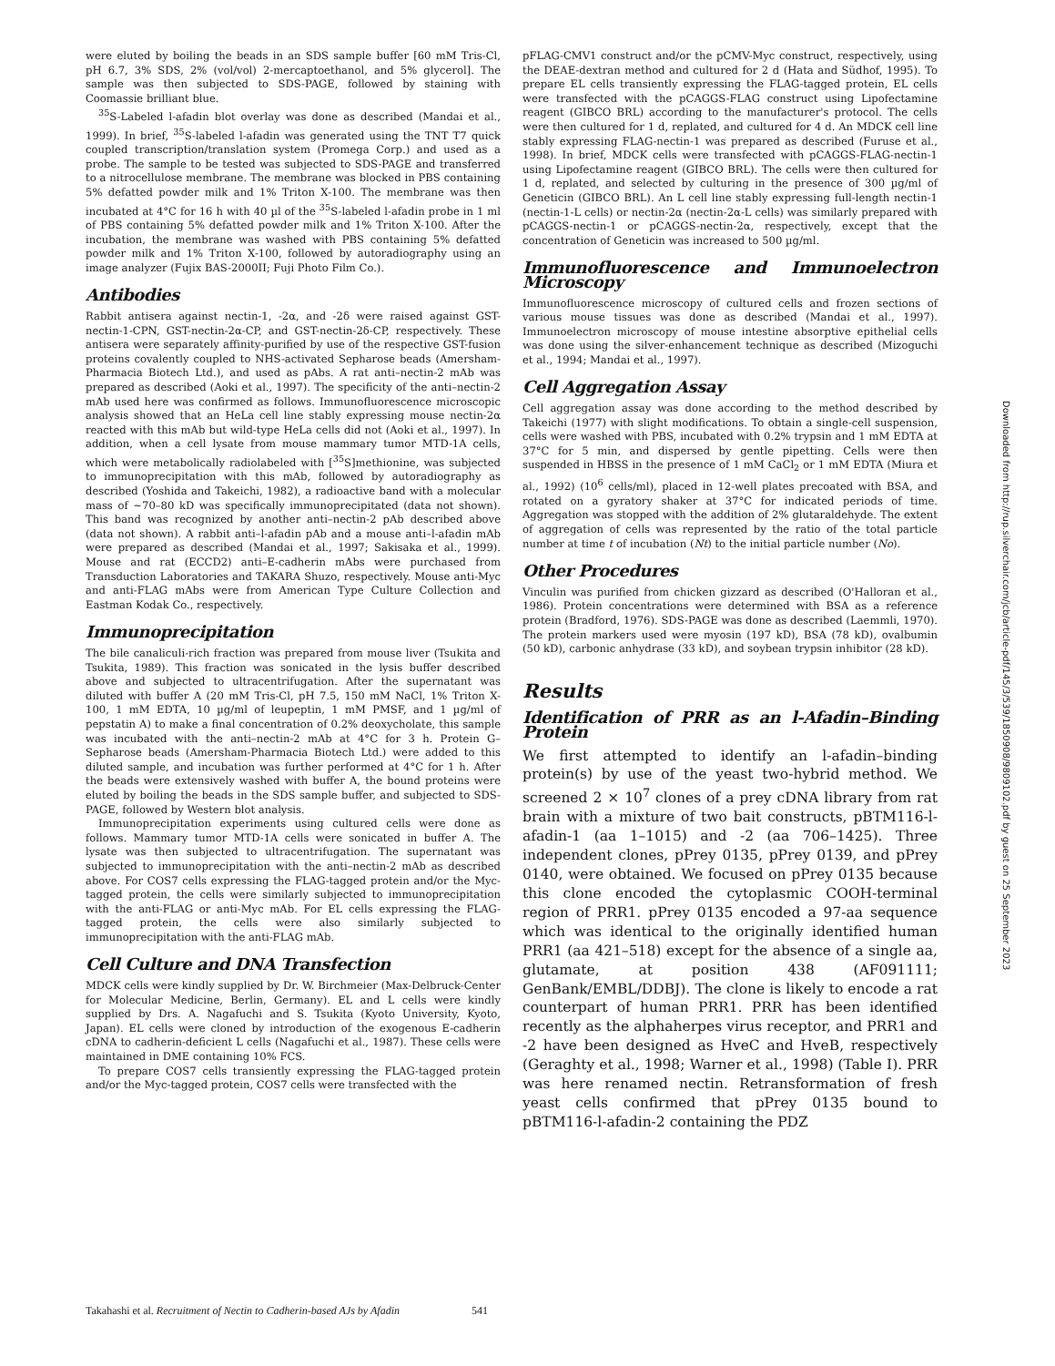were eluted by boiling the beads in an SDS sample buffer [60 mM Tris-Cl, pH 6.7, 3% SDS, 2% (vol/vol) 2-mercaptoethanol, and 5% glycerol]. The sample was then subjected to SDS-PAGE, followed by staining with Coomassie brilliant blue.
<sup>35</sup>S-Labeled l-afadin blot overlay was done as described (Mandai et al., 1999). In brief, <sup>35</sup>S-labeled l-afadin was generated using the TNT T7 quick coupled transcription/translation system (Promega Corp.) and used as a probe. The sample to be tested was subjected to SDS-PAGE and transferred to a nitrocellulose membrane. The membrane was blocked in PBS containing 5% defatted powder milk and 1% Triton X-100. The membrane was then incubated at 4°C for 16 h with 40 µl of the <sup>35</sup>S-labeled l-afadin probe in 1 ml of PBS containing 5% defatted powder milk and 1% Triton X-100. After the incubation, the membrane was washed with PBS containing 5% defatted powder milk and 1% Triton X-100, followed by autoradiography using an image analyzer (Fujix BAS-2000II; Fuji Photo Film Co.).
Antibodies
Rabbit antisera against nectin-1, -2α, and -2δ were raised against GST-nectin-1-CPN, GST-nectin-2α-CP, and GST-nectin-2δ-CP, respectively. These antisera were separately affinity-purified by use of the respective GST-fusion proteins covalently coupled to NHS-activated Sepharose beads (Amersham-Pharmacia Biotech Ltd.), and used as pAbs. A rat anti–nectin-2 mAb was prepared as described (Aoki et al., 1997). The specificity of the anti–nectin-2 mAb used here was confirmed as follows. Immunofluorescence microscopic analysis showed that an HeLa cell line stably expressing mouse nectin-2α reacted with this mAb but wild-type HeLa cells did not (Aoki et al., 1997). In addition, when a cell lysate from mouse mammary tumor MTD-1A cells, which were metabolically radiolabeled with [<sup>35</sup>S]methionine, was subjected to immunoprecipitation with this mAb, followed by autoradiography as described (Yoshida and Takeichi, 1982), a radioactive band with a molecular mass of ∼70–80 kD was specifically immunoprecipitated (data not shown). This band was recognized by another anti–nectin-2 pAb described above (data not shown). A rabbit anti–l-afadin pAb and a mouse anti–l-afadin mAb were prepared as described (Mandai et al., 1997; Sakisaka et al., 1999). Mouse and rat (ECCD2) anti–E-cadherin mAbs were purchased from Transduction Laboratories and TAKARA Shuzo, respectively. Mouse anti-Myc and anti-FLAG mAbs were from American Type Culture Collection and Eastman Kodak Co., respectively.
Immunoprecipitation
The bile canaliculi-rich fraction was prepared from mouse liver (Tsukita and Tsukita, 1989). This fraction was sonicated in the lysis buffer described above and subjected to ultracentrifugation. After the supernatant was diluted with buffer A (20 mM Tris-Cl, pH 7.5, 150 mM NaCl, 1% Triton X-100, 1 mM EDTA, 10 µg/ml of leupeptin, 1 mM PMSF, and 1 µg/ml of pepstatin A) to make a final concentration of 0.2% deoxycholate, this sample was incubated with the anti–nectin-2 mAb at 4°C for 3 h. Protein G–Sepharose beads (Amersham-Pharmacia Biotech Ltd.) were added to this diluted sample, and incubation was further performed at 4°C for 1 h. After the beads were extensively washed with buffer A, the bound proteins were eluted by boiling the beads in the SDS sample buffer, and subjected to SDS-PAGE, followed by Western blot analysis.
Immunoprecipitation experiments using cultured cells were done as follows. Mammary tumor MTD-1A cells were sonicated in buffer A. The lysate was then subjected to ultracentrifugation. The supernatant was subjected to immunoprecipitation with the anti–nectin-2 mAb as described above. For COS7 cells expressing the FLAG-tagged protein and/or the Myc-tagged protein, the cells were similarly subjected to immunoprecipitation with the anti-FLAG or anti-Myc mAb. For EL cells expressing the FLAG-tagged protein, the cells were also similarly subjected to immunoprecipitation with the anti-FLAG mAb.
Cell Culture and DNA Transfection
MDCK cells were kindly supplied by Dr. W. Birchmeier (Max-Delbruck-Center for Molecular Medicine, Berlin, Germany). EL and L cells were kindly supplied by Drs. A. Nagafuchi and S. Tsukita (Kyoto University, Kyoto, Japan). EL cells were cloned by introduction of the exogenous E-cadherin cDNA to cadherin-deficient L cells (Nagafuchi et al., 1987). These cells were maintained in DME containing 10% FCS.
To prepare COS7 cells transiently expressing the FLAG-tagged protein and/or the Myc-tagged protein, COS7 cells were transfected with the
pFLAG-CMV1 construct and/or the pCMV-Myc construct, respectively, using the DEAE-dextran method and cultured for 2 d (Hata and Südhof, 1995). To prepare EL cells transiently expressing the FLAG-tagged protein, EL cells were transfected with the pCAGGS-FLAG construct using Lipofectamine reagent (GIBCO BRL) according to the manufacturer's protocol. The cells were then cultured for 1 d, replated, and cultured for 4 d. An MDCK cell line stably expressing FLAG-nectin-1 was prepared as described (Furuse et al., 1998). In brief, MDCK cells were transfected with pCAGGS-FLAG-nectin-1 using Lipofectamine reagent (GIBCO BRL). The cells were then cultured for 1 d, replated, and selected by culturing in the presence of 300 µg/ml of Geneticin (GIBCO BRL). An L cell line stably expressing full-length nectin-1 (nectin-1-L cells) or nectin-2α (nectin-2α-L cells) was similarly prepared with pCAGGS-nectin-1 or pCAGGS-nectin-2α, respectively, except that the concentration of Geneticin was increased to 500 µg/ml.
Immunofluorescence and Immunoelectron Microscopy
Immunofluorescence microscopy of cultured cells and frozen sections of various mouse tissues was done as described (Mandai et al., 1997). Immunoelectron microscopy of mouse intestine absorptive epithelial cells was done using the silver-enhancement technique as described (Mizoguchi et al., 1994; Mandai et al., 1997).
Cell Aggregation Assay
Cell aggregation assay was done according to the method described by Takeichi (1977) with slight modifications. To obtain a single-cell suspension, cells were washed with PBS, incubated with 0.2% trypsin and 1 mM EDTA at 37°C for 5 min, and dispersed by gentle pipetting. Cells were then suspended in HBSS in the presence of 1 mM CaCl<sub>2</sub> or 1 mM EDTA (Miura et al., 1992) (10<sup>6</sup> cells/ml), placed in 12-well plates precoated with BSA, and rotated on a gyratory shaker at 37°C for indicated periods of time. Aggregation was stopped with the addition of 2% glutaraldehyde. The extent of aggregation of cells was represented by the ratio of the total particle number at time t of incubation (Nt) to the initial particle number (No).
Other Procedures
Vinculin was purified from chicken gizzard as described (O'Halloran et al., 1986). Protein concentrations were determined with BSA as a reference protein (Bradford, 1976). SDS-PAGE was done as described (Laemmli, 1970). The protein markers used were myosin (197 kD), BSA (78 kD), ovalbumin (50 kD), carbonic anhydrase (33 kD), and soybean trypsin inhibitor (28 kD).
Results
Identification of PRR as an l-Afadin–Binding Protein
We first attempted to identify an l-afadin–binding protein(s) by use of the yeast two-hybrid method. We screened 2 × 10<sup>7</sup> clones of a prey cDNA library from rat brain with a mixture of two bait constructs, pBTM116-l-afadin-1 (aa 1–1015) and -2 (aa 706–1425). Three independent clones, pPrey 0135, pPrey 0139, and pPrey 0140, were obtained. We focused on pPrey 0135 because this clone encoded the cytoplasmic COOH-terminal region of PRR1. pPrey 0135 encoded a 97-aa sequence which was identical to the originally identified human PRR1 (aa 421–518) except for the absence of a single aa, glutamate, at position 438 (AF091111; GenBank/EMBL/DDBJ). The clone is likely to encode a rat counterpart of human PRR1. PRR has been identified recently as the alphaherpes virus receptor, and PRR1 and -2 have been designed as HveC and HveB, respectively (Geraghty et al., 1998; Warner et al., 1998) (Table I). PRR was here renamed nectin. Retransformation of fresh yeast cells confirmed that pPrey 0135 bound to pBTM116-l-afadin-2 containing the PDZ
Downloaded from http://rup.silverchair.com/jcb/article-pdf/145/3/539/1850908/9809102.pdf by guest on 25 September 2023
Takahashi et al. Recruitment of Nectin to Cadherin-based AJs by Afadin 541